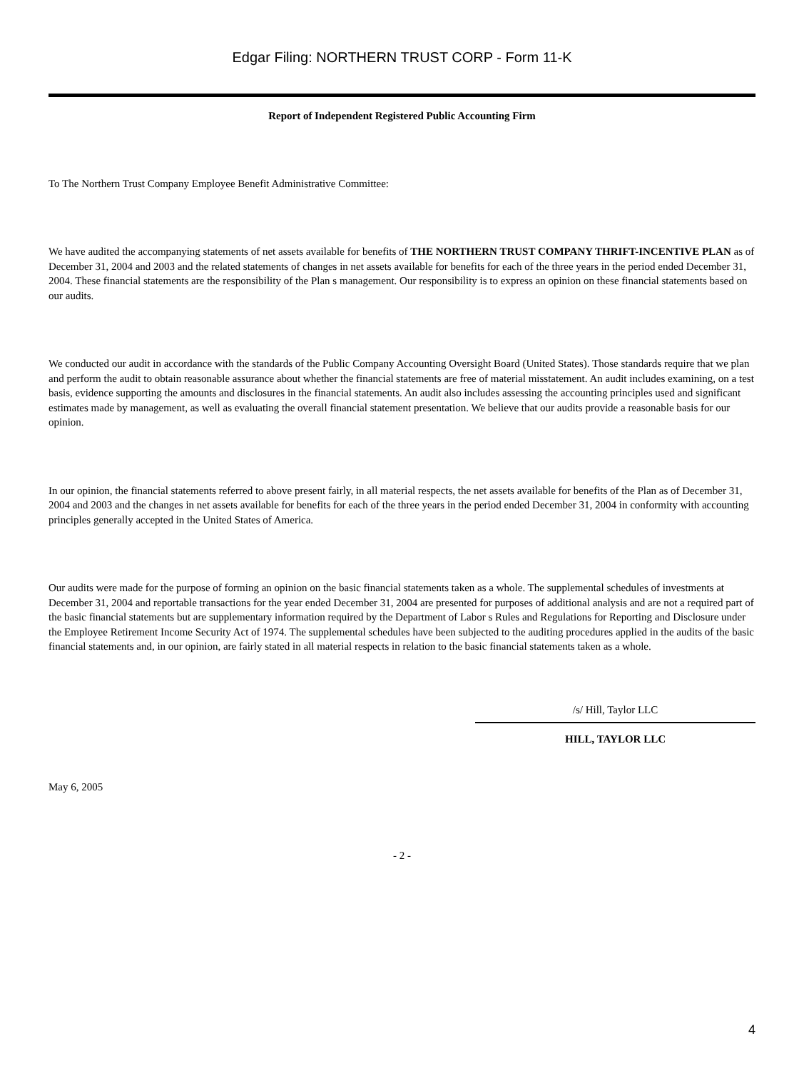Edgar Filing: NORTHERN TRUST CORP - Form 11-K
Report of Independent Registered Public Accounting Firm
To The Northern Trust Company Employee Benefit Administrative Committee:
We have audited the accompanying statements of net assets available for benefits of THE NORTHERN TRUST COMPANY THRIFT-INCENTIVE PLAN as of December 31, 2004 and 2003 and the related statements of changes in net assets available for benefits for each of the three years in the period ended December 31, 2004. These financial statements are the responsibility of the Plan s management. Our responsibility is to express an opinion on these financial statements based on our audits.
We conducted our audit in accordance with the standards of the Public Company Accounting Oversight Board (United States). Those standards require that we plan and perform the audit to obtain reasonable assurance about whether the financial statements are free of material misstatement. An audit includes examining, on a test basis, evidence supporting the amounts and disclosures in the financial statements. An audit also includes assessing the accounting principles used and significant estimates made by management, as well as evaluating the overall financial statement presentation. We believe that our audits provide a reasonable basis for our opinion.
In our opinion, the financial statements referred to above present fairly, in all material respects, the net assets available for benefits of the Plan as of December 31, 2004 and 2003 and the changes in net assets available for benefits for each of the three years in the period ended December 31, 2004 in conformity with accounting principles generally accepted in the United States of America.
Our audits were made for the purpose of forming an opinion on the basic financial statements taken as a whole. The supplemental schedules of investments at December 31, 2004 and reportable transactions for the year ended December 31, 2004 are presented for purposes of additional analysis and are not a required part of the basic financial statements but are supplementary information required by the Department of Labor s Rules and Regulations for Reporting and Disclosure under the Employee Retirement Income Security Act of 1974. The supplemental schedules have been subjected to the auditing procedures applied in the audits of the basic financial statements and, in our opinion, are fairly stated in all material respects in relation to the basic financial statements taken as a whole.
/s/ Hill, Taylor LLC
HILL, TAYLOR LLC
May 6, 2005
- 2 -
4